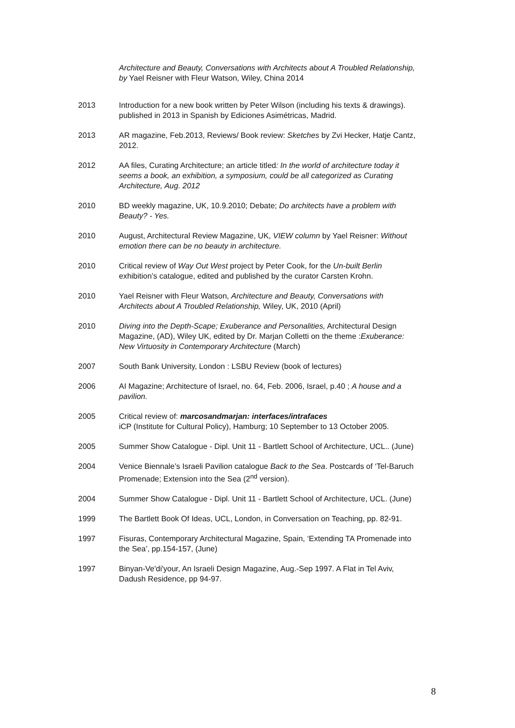Architecture and Beauty, Conversations with Architects about A Troubled Relationship, by Yael Reisner with Fleur Watson, Wiley, China 2014
2013 Introduction for a new book written by Peter Wilson (including his texts & drawings). published in 2013 in Spanish by Ediciones Asimétricas, Madrid.
2013 AR magazine, Feb.2013, Reviews/ Book review: Sketches by Zvi Hecker, Hatje Cantz, 2012.
2012 AA files, Curating Architecture; an article titled: In the world of architecture today it seems a book, an exhibition, a symposium, could be all categorized as Curating Architecture, Aug. 2012
2010 BD weekly magazine, UK, 10.9.2010; Debate; Do architects have a problem with Beauty? - Yes.
2010 August, Architectural Review Magazine, UK, VIEW column by Yael Reisner: Without emotion there can be no beauty in architecture.
2010 Critical review of Way Out West project by Peter Cook, for the Un-built Berlin exhibition’s catalogue, edited and published by the curator Carsten Krohn.
2010 Yael Reisner with Fleur Watson, Architecture and Beauty, Conversations with Architects about A Troubled Relationship, Wiley, UK, 2010 (April)
2010 Diving into the Depth-Scape; Exuberance and Personalities, Architectural Design Magazine, (AD), Wiley UK, edited by Dr. Marjan Colletti on the theme :Exuberance: New Virtuosity in Contemporary Architecture (March)
2007 South Bank University, London : LSBU Review (book of lectures)
2006 AI Magazine; Architecture of Israel, no. 64, Feb. 2006, Israel, p.40 ; A house and a pavilion.
2005 Critical review of: marcosandmarjan: interfaces/intrafaces
iCP (Institute for Cultural Policy), Hamburg; 10 September to 13 October 2005.
2005 Summer Show Catalogue - Dipl. Unit 11 - Bartlett School of Architecture, UCL.. (June)
2004 Venice Biennale’s Israeli Pavilion catalogue Back to the Sea. Postcards of ‘Tel-Baruch Promenade; Extension into the Sea (2<sup>nd</sup> version).
2004 Summer Show Catalogue - Dipl. Unit 11 - Bartlett School of Architecture, UCL. (June)
1999 The Bartlett Book Of Ideas, UCL, London, in Conversation on Teaching, pp. 82-91.
1997 Fisuras, Contemporary Architectural Magazine, Spain, ‘Extending TA Promenade into the Sea’, pp.154-157, (June)
1997 Binyan-Ve'di'your, An Israeli Design Magazine, Aug.-Sep 1997. A Flat in Tel Aviv, Dadush Residence, pp 94-97.
8